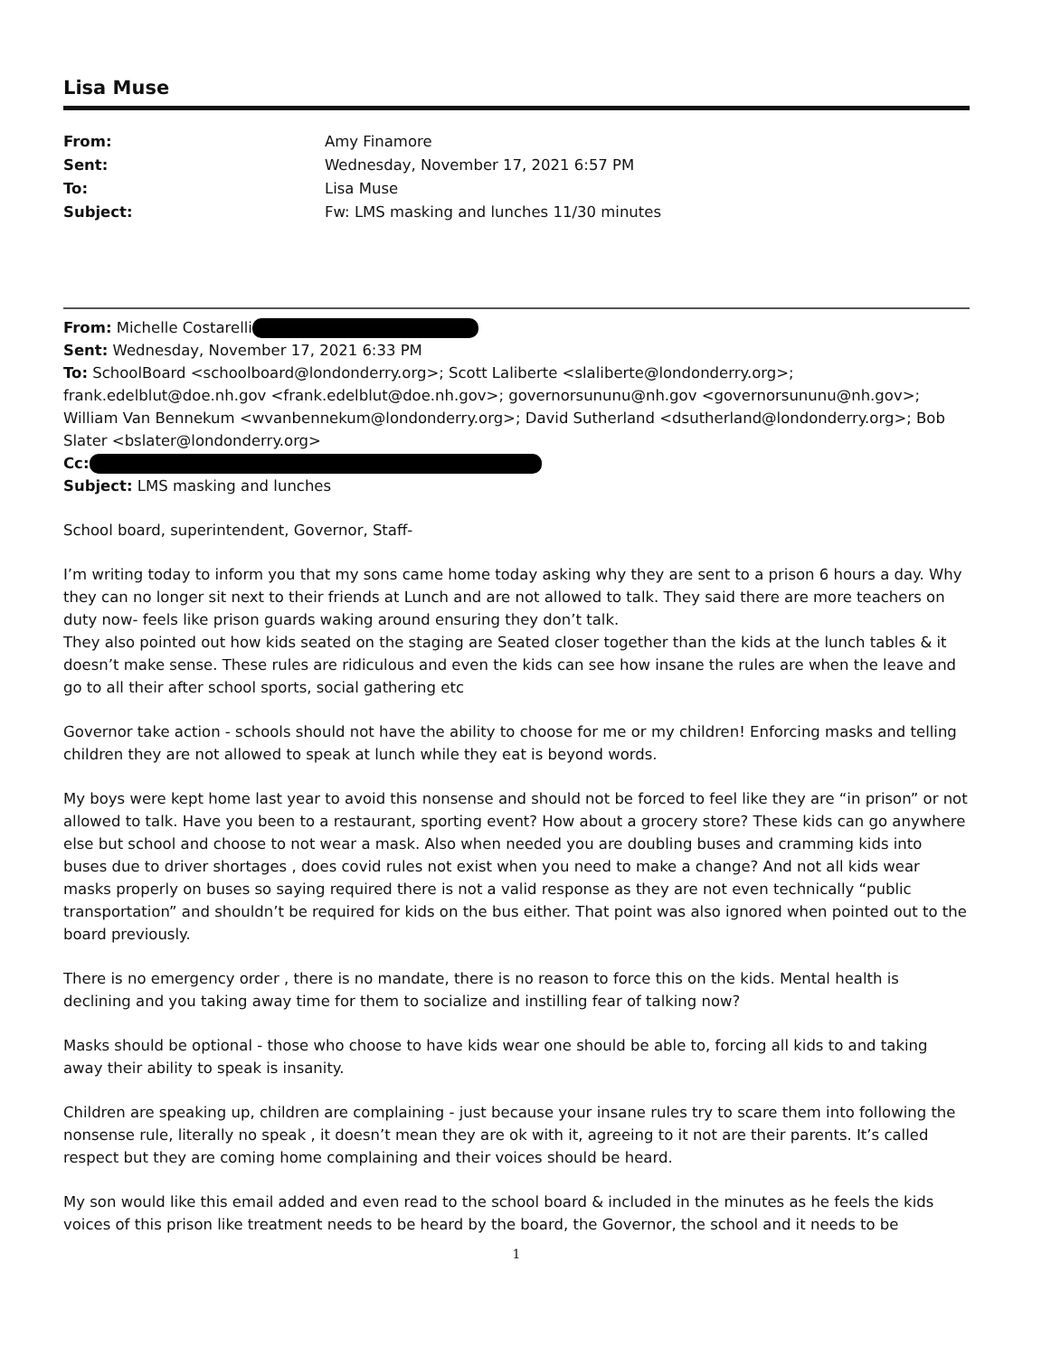Lisa Muse
| From: | Amy Finamore |
| Sent: | Wednesday, November 17, 2021 6:57 PM |
| To: | Lisa Muse |
| Subject: | Fw: LMS masking and lunches 11/30 minutes |
From: Michelle Costarelli
Sent: Wednesday, November 17, 2021 6:33 PM
To: SchoolBoard <schoolboard@londonderry.org>; Scott Laliberte <slaliberte@londonderry.org>; frank.edelblut@doe.nh.gov <frank.edelblut@doe.nh.gov>; governorsununu@nh.gov <governorsununu@nh.gov>; William Van Bennekum <wvanbennekum@londonderry.org>; David Sutherland <dsutherland@londonderry.org>; Bob Slater <bslater@londonderry.org>
Cc:
Subject: LMS masking and lunches
School board, superintendent, Governor, Staff-
I’m writing today to inform you that my sons came home today asking why they are sent to a prison 6 hours a day. Why they can no longer sit next to their friends at Lunch and are not allowed to talk. They said there are more teachers on duty now- feels like prison guards waking around ensuring they don’t talk.
They also pointed out how kids seated on the staging are Seated closer together than the kids at the lunch tables & it doesn’t make sense. These rules are ridiculous and even the kids can see how insane the rules are when the leave and go to all their after school sports, social gathering etc
Governor take action - schools should not have the ability to choose for me or my children! Enforcing masks and telling children they are not allowed to speak at lunch while they eat is beyond words.
My boys were kept home last year to avoid this nonsense and should not be forced to feel like they are “in prison” or not allowed to talk. Have you been to a restaurant, sporting event? How about a grocery store? These kids can go anywhere else but school and choose to not wear a mask. Also when needed you are doubling buses and cramming kids into buses due to driver shortages , does covid rules not exist when you need to make a change? And not all kids wear masks properly on buses so saying required there is not a valid response as they are not even technically “public transportation” and shouldn’t be required for kids on the bus either. That point was also ignored when pointed out to the board previously.
There is no emergency order , there is no mandate, there is no reason to force this on the kids. Mental health is declining and you taking away time for them to socialize and instilling fear of talking now?
Masks should be optional - those who choose to have kids wear one should be able to, forcing all kids to and taking away their ability to speak is insanity.
Children are speaking up, children are complaining - just because your insane rules try to scare them into following the nonsense rule, literally no speak , it doesn’t mean they are ok with it, agreeing to it not are their parents. It’s called respect but they are coming home complaining and their voices should be heard.
My son would like this email added and even read to the school board & included in the minutes as he feels the kids voices of this prison like treatment needs to be heard by the board, the Governor, the school and it needs to be
1